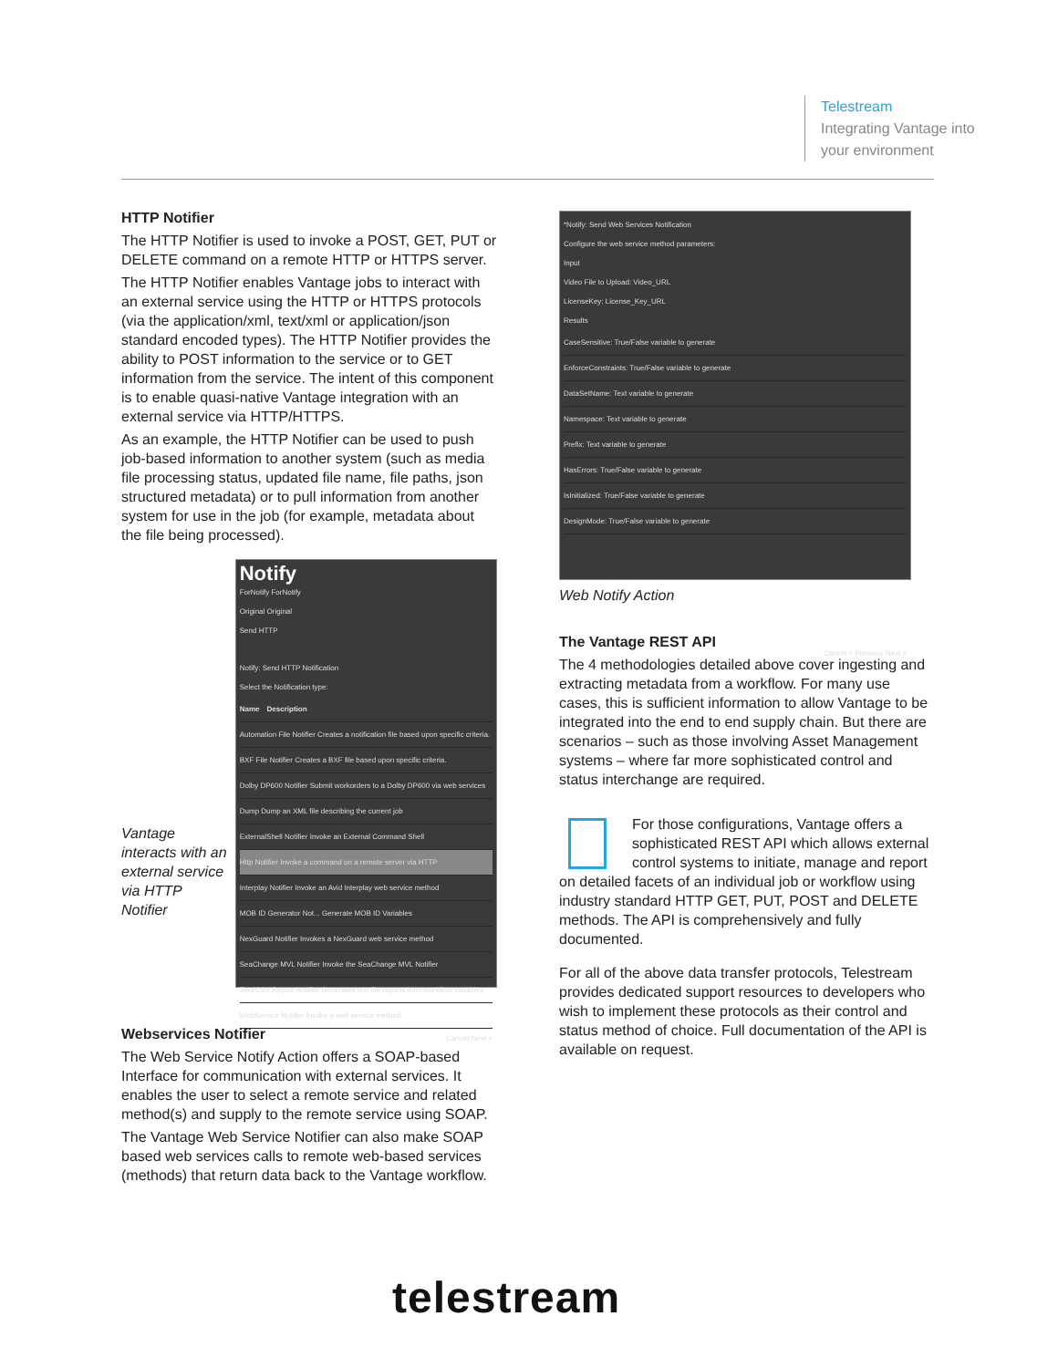Telestream
Integrating Vantage into
your environment
HTTP Notifier
The HTTP Notifier is used to invoke a POST, GET, PUT or DELETE command on a remote HTTP or HTTPS server.
The HTTP Notifier enables Vantage jobs to interact with an external service using the HTTP or HTTPS protocols (via the application/xml, text/xml or application/json standard encoded types). The HTTP Notifier provides the ability to POST information to the service or to GET information from the service. The intent of this component is to enable quasi-native Vantage integration with an external service via HTTP/HTTPS.
As an example, the HTTP Notifier can be used to push job-based information to another system (such as media file processing status, updated file name, file paths, json structured metadata) or to pull information from another system for use in the job (for example, metadata about the file being processed).
Vantage interacts with an external service via HTTP Notifier
Notify
ForNotify ForNotify
Original Original
Send HTTP
Notify: Send HTTP Notification
Select the Notification type:
Name Description
Automation File Notifier Creates a notification file based upon specific criteria.
BXF File Notifier Creates a BXF file based upon specific criteria.
Dolby DP600 Notifier Submit workorders to a Dolby DP600 via web services
Dump Dump an XML file describing the current job
ExternalShell Notifier Invoke an External Command Shell
Http Notifier Invoke a command on a remote server via HTTP
Interplay Notifier Invoke an Avid Interplay web service method
MOB ID Generator Not... Generate MOB ID Variables
NexGuard Notifier Invokes a NexGuard web service method
SeaChange MVL Notifier Invoke the SeaChange MVL Notifier
Text/CSV Report Notifier Generates text file reports from workflow variables
WebService Notifier Invoke a web service method
Cancel Next >
Webservices Notifier
The Web Service Notify Action offers a SOAP-based Interface for communication with external services. It enables the user to select a remote service and related method(s) and supply to the remote service using SOAP.
The Vantage Web Service Notifier can also make SOAP based web services calls to remote web-based services (methods) that return data back to the Vantage workflow.
*Notify: Send Web Services Notification
Configure the web service method parameters:
Input
Video File to Upload: Video_URL
LicenseKey: License_Key_URL
Results
CaseSensitive: True/False variable to generate
EnforceConstraints: True/False variable to generate
DataSetName: Text variable to generate
Namespace: Text variable to generate
Prefix: Text variable to generate
HasErrors: True/False variable to generate
IsInitialized: True/False variable to generate
DesignMode: True/False variable to generate
Cancel < Previous Next >
Web Notify Action
The Vantage REST API
The 4 methodologies detailed above cover ingesting and extracting metadata from a workflow. For many use cases, this is sufficient information to allow Vantage to be integrated into the end to end supply chain. But there are scenarios – such as those involving Asset Management systems – where far more sophisticated control and status interchange are required.
For those configurations, Vantage offers a sophisticated REST API which allows external control systems to initiate, manage and report on detailed facets of an individual job or workflow using industry standard HTTP GET, PUT, POST and DELETE methods. The API is comprehensively and fully documented.
For all of the above data transfer protocols, Telestream provides dedicated support resources to developers who wish to implement these protocols as their control and status method of choice. Full documentation of the API is available on request.
telestream